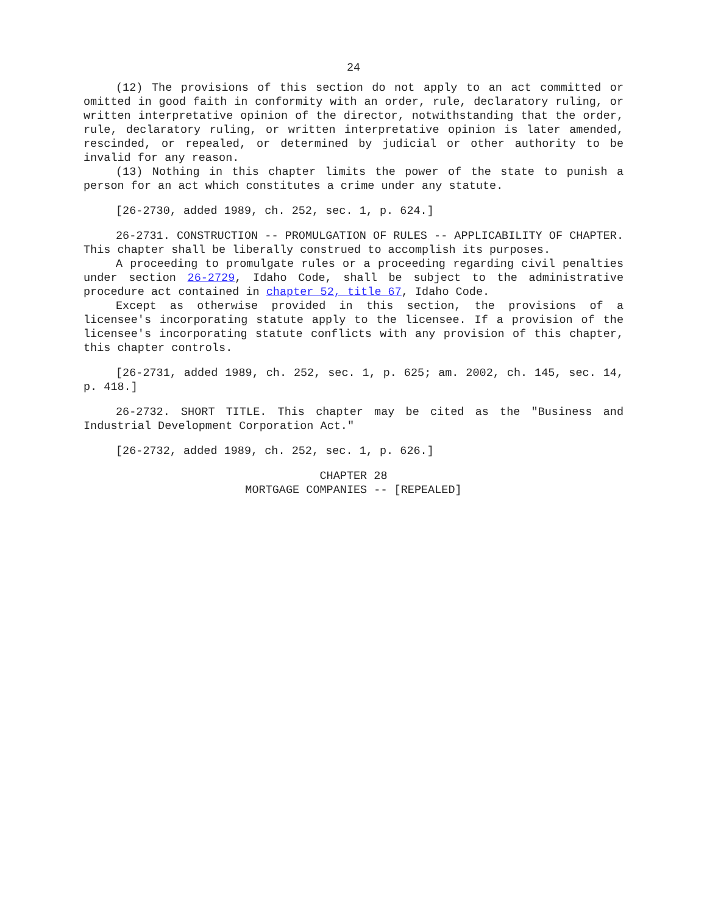24
(12) The provisions of this section do not apply to an act committed or omitted in good faith in conformity with an order, rule, declaratory ruling, or written interpretative opinion of the director, notwithstanding that the order, rule, declaratory ruling, or written interpretative opinion is later amended, rescinded, or repealed, or determined by judicial or other authority to be invalid for any reason.
(13) Nothing in this chapter limits the power of the state to punish a person for an act which constitutes a crime under any statute.
[26-2730, added 1989, ch. 252, sec. 1, p. 624.]
26-2731. CONSTRUCTION -- PROMULGATION OF RULES -- APPLICABILITY OF CHAPTER. This chapter shall be liberally construed to accomplish its purposes.
A proceeding to promulgate rules or a proceeding regarding civil penalties under section 26-2729, Idaho Code, shall be subject to the administrative procedure act contained in chapter 52, title 67, Idaho Code.
Except as otherwise provided in this section, the provisions of a licensee's incorporating statute apply to the licensee. If a provision of the licensee's incorporating statute conflicts with any provision of this chapter, this chapter controls.
[26-2731, added 1989, ch. 252, sec. 1, p. 625; am. 2002, ch. 145, sec. 14, p. 418.]
26-2732. SHORT TITLE. This chapter may be cited as the "Business and Industrial Development Corporation Act."
[26-2732, added 1989, ch. 252, sec. 1, p. 626.]
CHAPTER 28
MORTGAGE COMPANIES -- [REPEALED]